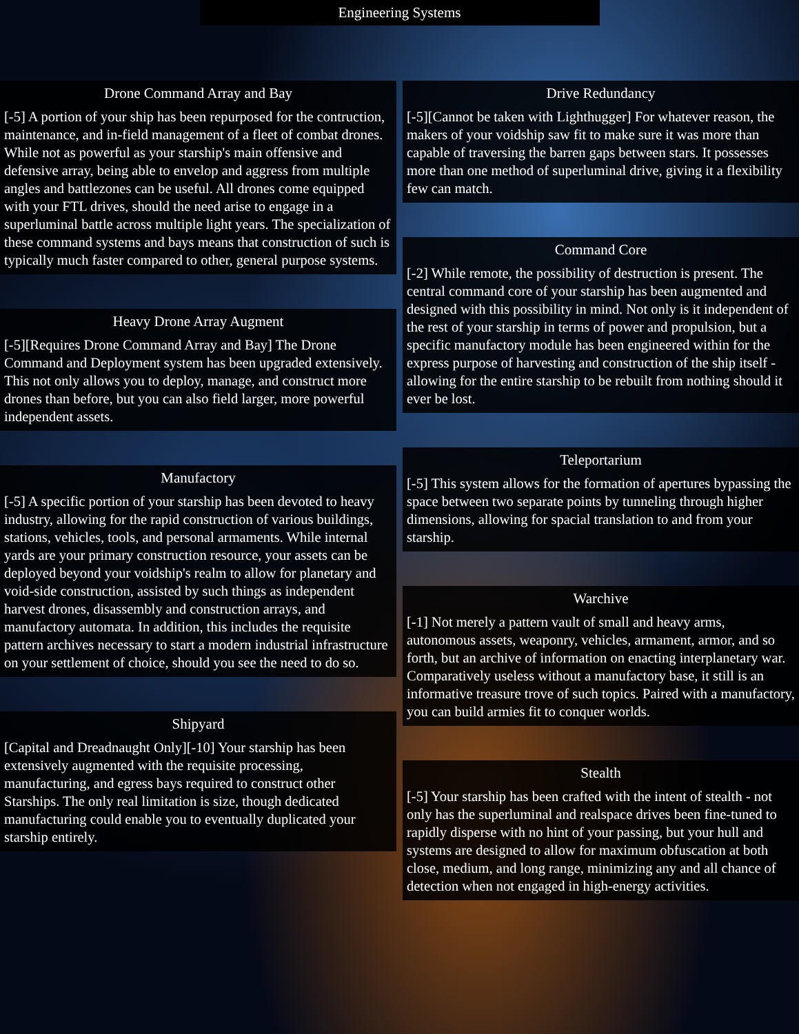Engineering Systems
Drone Command Array and Bay
[-5] A portion of your ship has been repurposed for the contruction, maintenance, and in-field management of a fleet of combat drones. While not as powerful as your starship's main offensive and defensive array, being able to envelop and aggress from multiple angles and battlezones can be useful. All drones come equipped with your FTL drives, should the need arise to engage in a superluminal battle across multiple light years. The specialization of these command systems and bays means that construction of such is typically much faster compared to other, general purpose systems.
Heavy Drone Array Augment
[-5][Requires Drone Command Array and Bay] The Drone Command and Deployment system has been upgraded extensively. This not only allows you to deploy, manage, and construct more drones than before, but you can also field larger, more powerful independent assets.
Manufactory
[-5] A specific portion of your starship has been devoted to heavy industry, allowing for the rapid construction of various buildings, stations, vehicles, tools, and personal armaments. While internal yards are your primary construction resource, your assets can be deployed beyond your voidship's realm to allow for planetary and void-side construction, assisted by such things as independent harvest drones, disassembly and construction arrays, and manufactory automata. In addition, this includes the requisite pattern archives necessary to start a modern industrial infrastructure on your settlement of choice, should you see the need to do so.
Shipyard
[Capital and Dreadnaught Only][-10] Your starship has been extensively augmented with the requisite processing, manufacturing, and egress bays required to construct other Starships. The only real limitation is size, though dedicated manufacturing could enable you to eventually duplicated your starship entirely.
Drive Redundancy
[-5][Cannot be taken with Lighthugger] For whatever reason, the makers of your voidship saw fit to make sure it was more than capable of traversing the barren gaps between stars. It possesses more than one method of superluminal drive, giving it a flexibility few can match.
Command Core
[-2] While remote, the possibility of destruction is present. The central command core of your starship has been augmented and designed with this possibility in mind. Not only is it independent of the rest of your starship in terms of power and propulsion, but a specific manufactory module has been engineered within for the express purpose of harvesting and construction of the ship itself - allowing for the entire starship to be rebuilt from nothing should it ever be lost.
Teleportarium
[-5] This system allows for the formation of apertures bypassing the space between two separate points by tunneling through higher dimensions, allowing for spacial translation to and from your starship.
Warchive
[-1] Not merely a pattern vault of small and heavy arms, autonomous assets, weaponry, vehicles, armament, armor, and so forth, but an archive of information on enacting interplanetary war. Comparatively useless without a manufactory base, it still is an informative treasure trove of such topics. Paired with a manufactory, you can build armies fit to conquer worlds.
Stealth
[-5] Your starship has been crafted with the intent of stealth - not only has the superluminal and realspace drives been fine-tuned to rapidly disperse with no hint of your passing, but your hull and systems are designed to allow for maximum obfuscation at both close, medium, and long range, minimizing any and all chance of detection when not engaged in high-energy activities.